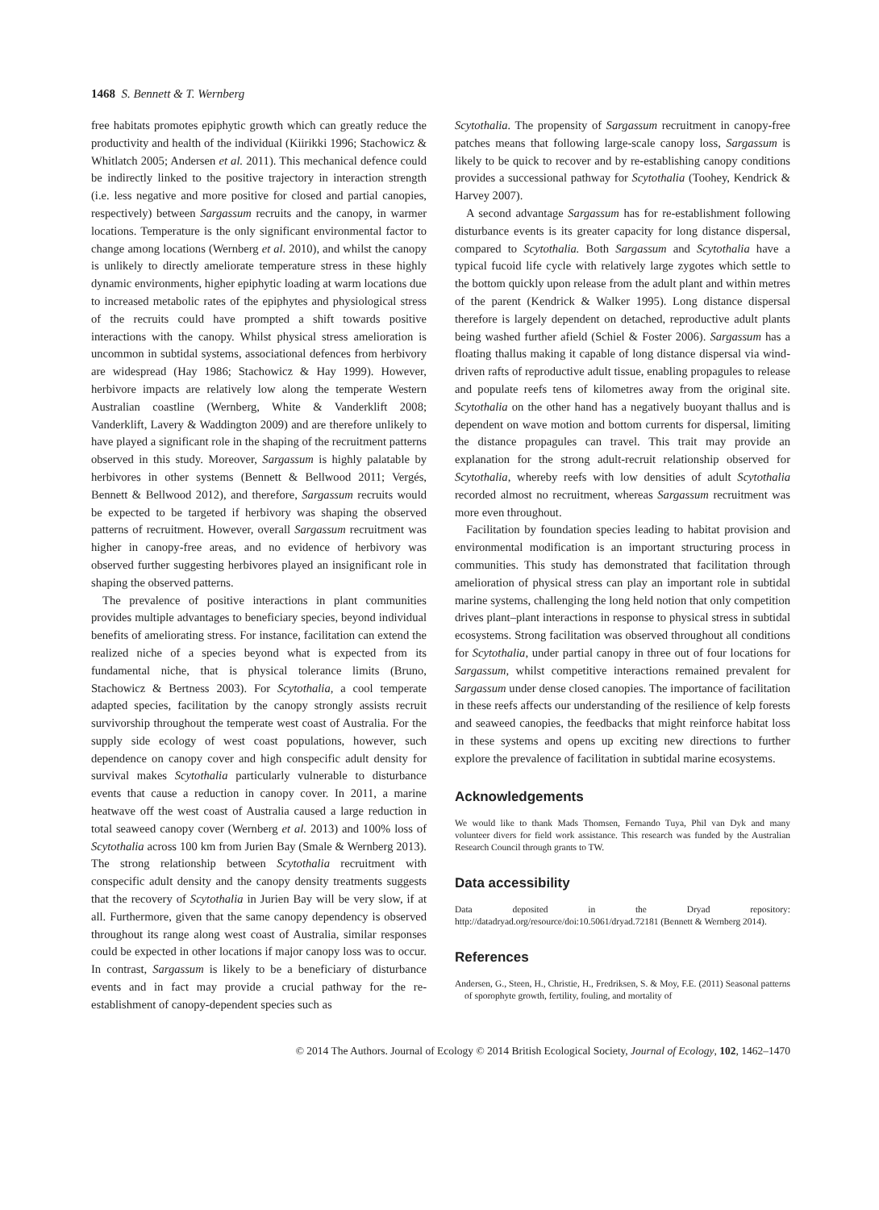1468 S. Bennett & T. Wernberg
free habitats promotes epiphytic growth which can greatly reduce the productivity and health of the individual (Kiirikki 1996; Stachowicz & Whitlatch 2005; Andersen et al. 2011). This mechanical defence could be indirectly linked to the positive trajectory in interaction strength (i.e. less negative and more positive for closed and partial canopies, respectively) between Sargassum recruits and the canopy, in warmer locations. Temperature is the only significant environmental factor to change among locations (Wernberg et al. 2010), and whilst the canopy is unlikely to directly ameliorate temperature stress in these highly dynamic environments, higher epiphytic loading at warm locations due to increased metabolic rates of the epiphytes and physiological stress of the recruits could have prompted a shift towards positive interactions with the canopy. Whilst physical stress amelioration is uncommon in subtidal systems, associational defences from herbivory are widespread (Hay 1986; Stachowicz & Hay 1999). However, herbivore impacts are relatively low along the temperate Western Australian coastline (Wernberg, White & Vanderklift 2008; Vanderklift, Lavery & Waddington 2009) and are therefore unlikely to have played a significant role in the shaping of the recruitment patterns observed in this study. Moreover, Sargassum is highly palatable by herbivores in other systems (Bennett & Bellwood 2011; Vergés, Bennett & Bellwood 2012), and therefore, Sargassum recruits would be expected to be targeted if herbivory was shaping the observed patterns of recruitment. However, overall Sargassum recruitment was higher in canopy-free areas, and no evidence of herbivory was observed further suggesting herbivores played an insignificant role in shaping the observed patterns.
The prevalence of positive interactions in plant communities provides multiple advantages to beneficiary species, beyond individual benefits of ameliorating stress. For instance, facilitation can extend the realized niche of a species beyond what is expected from its fundamental niche, that is physical tolerance limits (Bruno, Stachowicz & Bertness 2003). For Scytothalia, a cool temperate adapted species, facilitation by the canopy strongly assists recruit survivorship throughout the temperate west coast of Australia. For the supply side ecology of west coast populations, however, such dependence on canopy cover and high conspecific adult density for survival makes Scytothalia particularly vulnerable to disturbance events that cause a reduction in canopy cover. In 2011, a marine heatwave off the west coast of Australia caused a large reduction in total seaweed canopy cover (Wernberg et al. 2013) and 100% loss of Scytothalia across 100 km from Jurien Bay (Smale & Wernberg 2013). The strong relationship between Scytothalia recruitment with conspecific adult density and the canopy density treatments suggests that the recovery of Scytothalia in Jurien Bay will be very slow, if at all. Furthermore, given that the same canopy dependency is observed throughout its range along west coast of Australia, similar responses could be expected in other locations if major canopy loss was to occur. In contrast, Sargassum is likely to be a beneficiary of disturbance events and in fact may provide a crucial pathway for the re-establishment of canopy-dependent species such as
Scytothalia. The propensity of Sargassum recruitment in canopy-free patches means that following large-scale canopy loss, Sargassum is likely to be quick to recover and by re-establishing canopy conditions provides a successional pathway for Scytothalia (Toohey, Kendrick & Harvey 2007).
A second advantage Sargassum has for re-establishment following disturbance events is its greater capacity for long distance dispersal, compared to Scytothalia. Both Sargassum and Scytothalia have a typical fucoid life cycle with relatively large zygotes which settle to the bottom quickly upon release from the adult plant and within metres of the parent (Kendrick & Walker 1995). Long distance dispersal therefore is largely dependent on detached, reproductive adult plants being washed further afield (Schiel & Foster 2006). Sargassum has a floating thallus making it capable of long distance dispersal via wind-driven rafts of reproductive adult tissue, enabling propagules to release and populate reefs tens of kilometres away from the original site. Scytothalia on the other hand has a negatively buoyant thallus and is dependent on wave motion and bottom currents for dispersal, limiting the distance propagules can travel. This trait may provide an explanation for the strong adult-recruit relationship observed for Scytothalia, whereby reefs with low densities of adult Scytothalia recorded almost no recruitment, whereas Sargassum recruitment was more even throughout.
Facilitation by foundation species leading to habitat provision and environmental modification is an important structuring process in communities. This study has demonstrated that facilitation through amelioration of physical stress can play an important role in subtidal marine systems, challenging the long held notion that only competition drives plant–plant interactions in response to physical stress in subtidal ecosystems. Strong facilitation was observed throughout all conditions for Scytothalia, under partial canopy in three out of four locations for Sargassum, whilst competitive interactions remained prevalent for Sargassum under dense closed canopies. The importance of facilitation in these reefs affects our understanding of the resilience of kelp forests and seaweed canopies, the feedbacks that might reinforce habitat loss in these systems and opens up exciting new directions to further explore the prevalence of facilitation in subtidal marine ecosystems.
Acknowledgements
We would like to thank Mads Thomsen, Fernando Tuya, Phil van Dyk and many volunteer divers for field work assistance. This research was funded by the Australian Research Council through grants to TW.
Data accessibility
Data deposited in the Dryad repository: http://datadryad.org/resource/doi:10.5061/dryad.72181 (Bennett & Wernberg 2014).
References
Andersen, G., Steen, H., Christie, H., Fredriksen, S. & Moy, F.E. (2011) Seasonal patterns of sporophyte growth, fertility, fouling, and mortality of
© 2014 The Authors. Journal of Ecology © 2014 British Ecological Society, Journal of Ecology, 102, 1462–1470